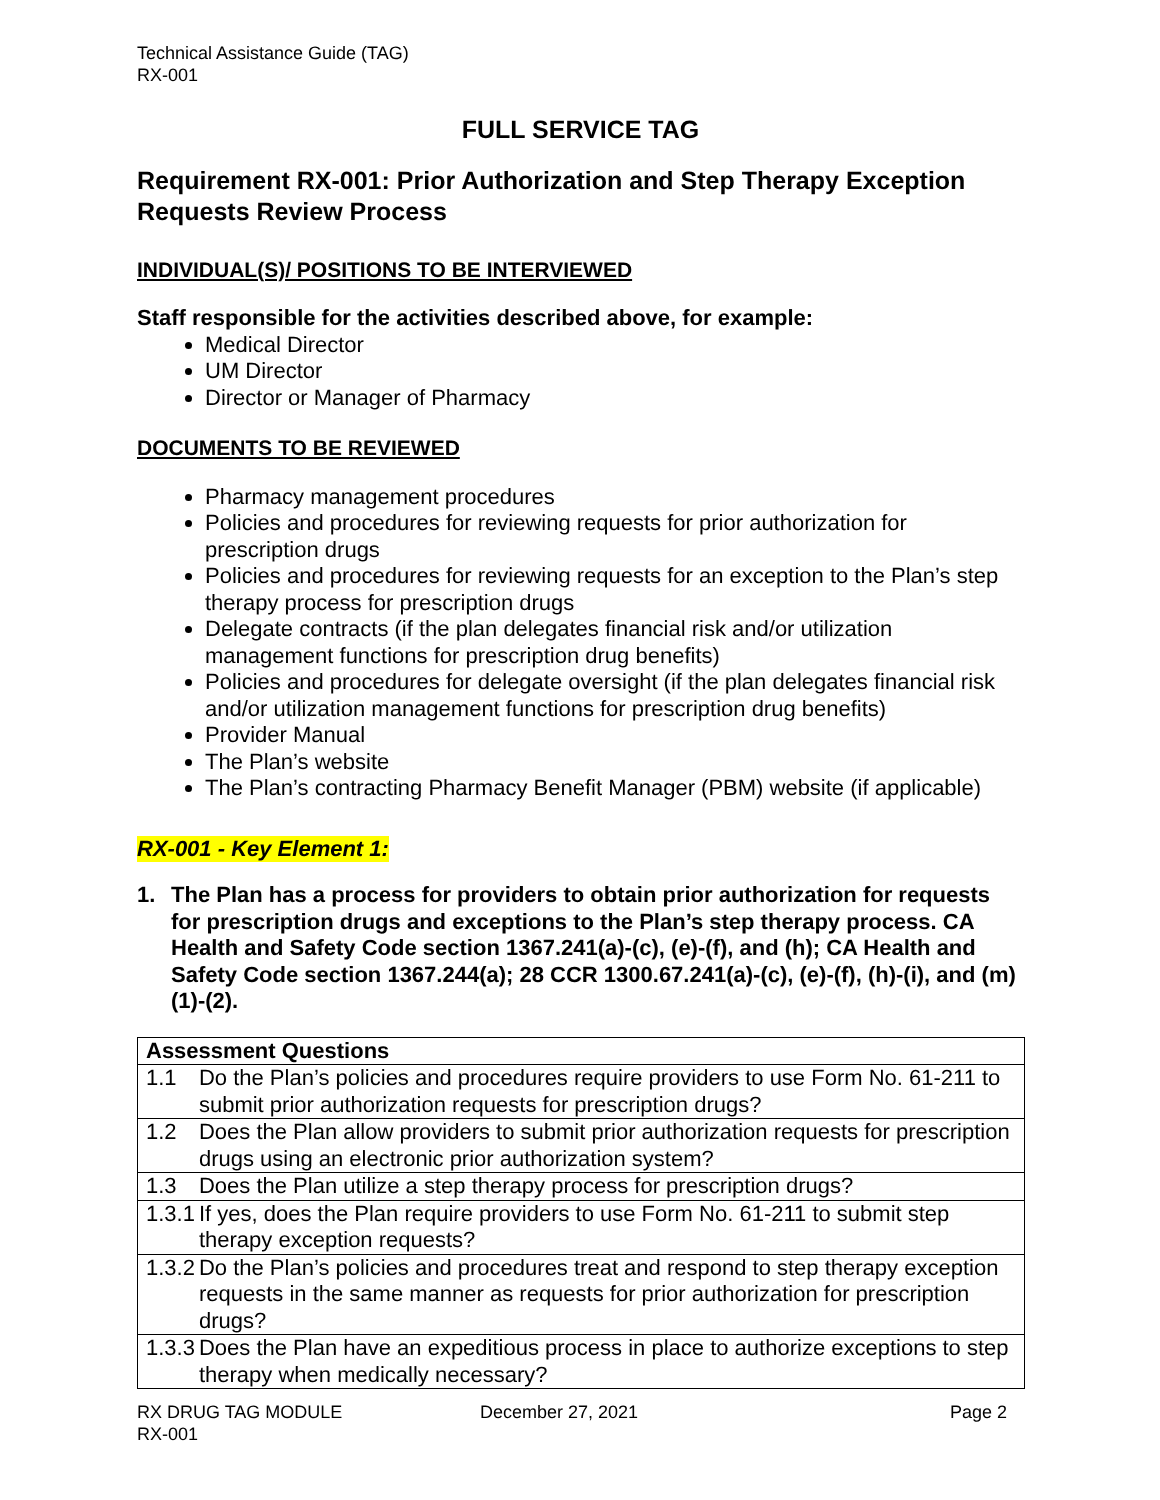Technical Assistance Guide (TAG)
RX-001
FULL SERVICE TAG
Requirement RX-001: Prior Authorization and Step Therapy Exception Requests Review Process
INDIVIDUAL(S)/ POSITIONS TO BE INTERVIEWED
Staff responsible for the activities described above, for example:
Medical Director
UM Director
Director or Manager of Pharmacy
DOCUMENTS TO BE REVIEWED
Pharmacy management procedures
Policies and procedures for reviewing requests for prior authorization for prescription drugs
Policies and procedures for reviewing requests for an exception to the Plan’s step therapy process for prescription drugs
Delegate contracts (if the plan delegates financial risk and/or utilization management functions for prescription drug benefits)
Policies and procedures for delegate oversight (if the plan delegates financial risk and/or utilization management functions for prescription drug benefits)
Provider Manual
The Plan’s website
The Plan’s contracting Pharmacy Benefit Manager (PBM) website (if applicable)
RX-001 - Key Element 1:
1. The Plan has a process for providers to obtain prior authorization for requests for prescription drugs and exceptions to the Plan’s step therapy process. CA Health and Safety Code section 1367.241(a)-(c), (e)-(f), and (h); CA Health and Safety Code section 1367.244(a); 28 CCR 1300.67.241(a)-(c), (e)-(f), (h)-(i), and (m)(1)-(2).
| Assessment Questions | |
| --- | --- |
| 1.1 | Do the Plan’s policies and procedures require providers to use Form No. 61-211 to submit prior authorization requests for prescription drugs? |
| 1.2 | Does the Plan allow providers to submit prior authorization requests for prescription drugs using an electronic prior authorization system? |
| 1.3 | Does the Plan utilize a step therapy process for prescription drugs? |
| 1.3.1 | If yes, does the Plan require providers to use Form No. 61-211 to submit step therapy exception requests? |
| 1.3.2 | Do the Plan’s policies and procedures treat and respond to step therapy exception requests in the same manner as requests for prior authorization for prescription drugs? |
| 1.3.3 | Does the Plan have an expeditious process in place to authorize exceptions to step therapy when medically necessary? |
RX DRUG TAG MODULE
RX-001
December 27, 2021 Page 2